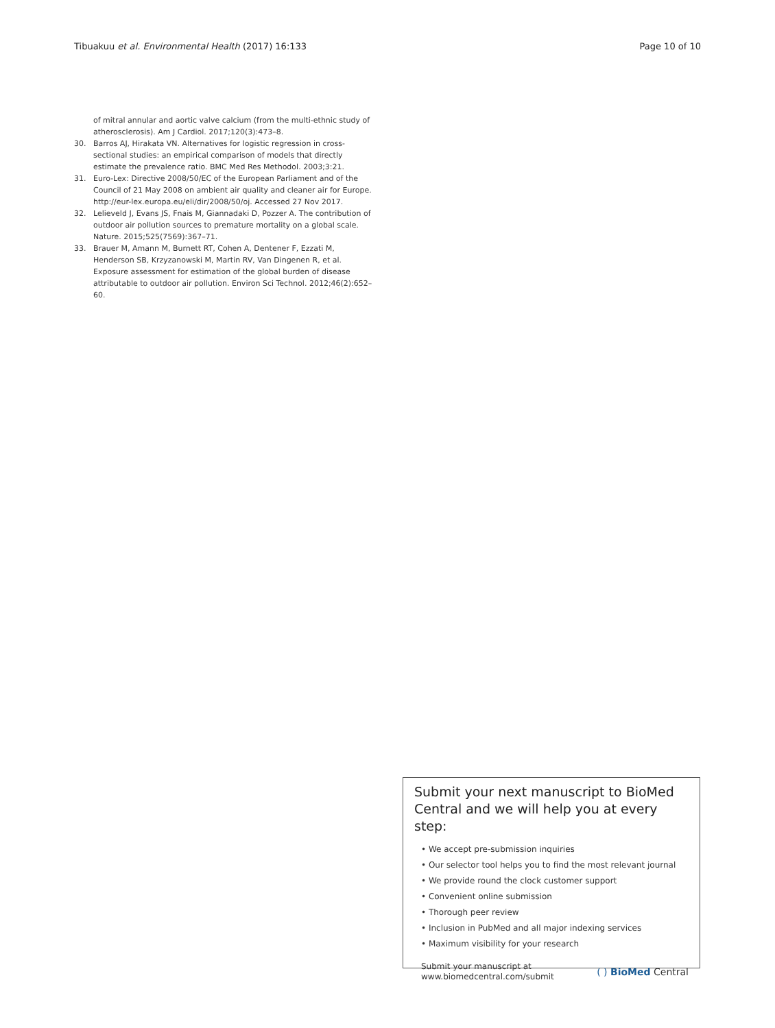Tibuakuu et al. Environmental Health (2017) 16:133 Page 10 of 10
of mitral annular and aortic valve calcium (from the multi-ethnic study of atherosclerosis). Am J Cardiol. 2017;120(3):473–8.
30. Barros AJ, Hirakata VN. Alternatives for logistic regression in cross-sectional studies: an empirical comparison of models that directly estimate the prevalence ratio. BMC Med Res Methodol. 2003;3:21.
31. Euro-Lex: Directive 2008/50/EC of the European Parliament and of the Council of 21 May 2008 on ambient air quality and cleaner air for Europe. http://eur-lex.europa.eu/eli/dir/2008/50/oj. Accessed 27 Nov 2017.
32. Lelieveld J, Evans JS, Fnais M, Giannadaki D, Pozzer A. The contribution of outdoor air pollution sources to premature mortality on a global scale. Nature. 2015;525(7569):367–71.
33. Brauer M, Amann M, Burnett RT, Cohen A, Dentener F, Ezzati M, Henderson SB, Krzyzanowski M, Martin RV, Van Dingenen R, et al. Exposure assessment for estimation of the global burden of disease attributable to outdoor air pollution. Environ Sci Technol. 2012;46(2):652–60.
Submit your next manuscript to BioMed Central and we will help you at every step:
• We accept pre-submission inquiries
• Our selector tool helps you to find the most relevant journal
• We provide round the clock customer support
• Convenient online submission
• Thorough peer review
• Inclusion in PubMed and all major indexing services
• Maximum visibility for your research
Submit your manuscript at
www.biomedcentral.com/submit ( ) BioMed Central